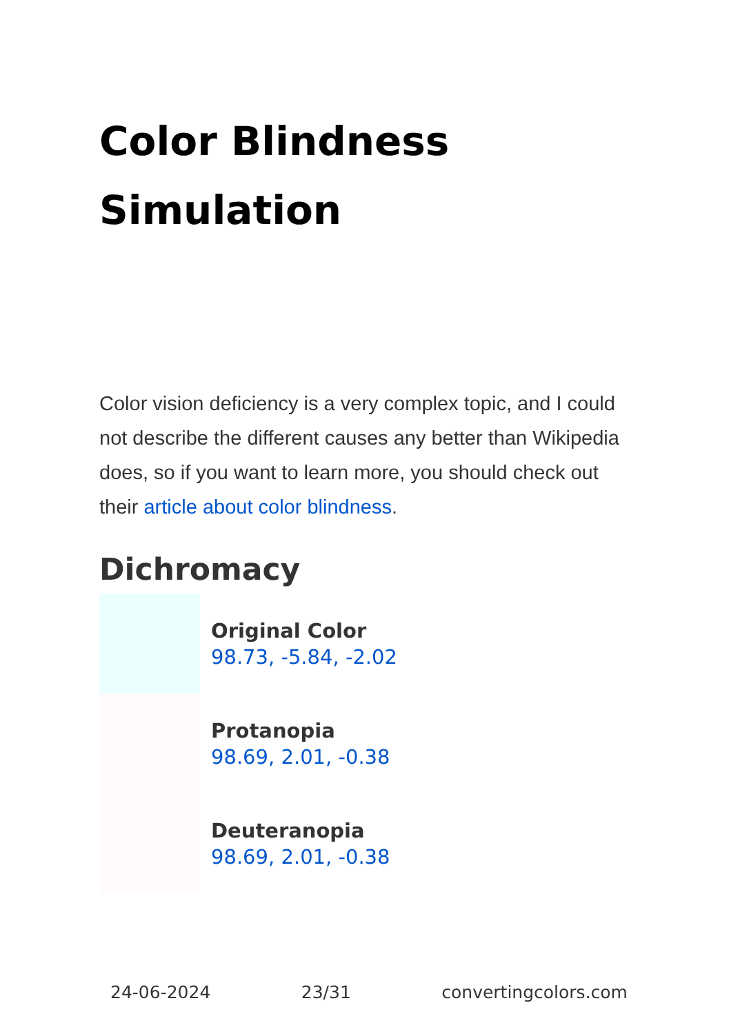Color Blindness
Simulation
Color vision deficiency is a very complex topic, and I could not describe the different causes any better than Wikipedia does, so if you want to learn more, you should check out their article about color blindness.
Dichromacy
Original Color
98.73, -5.84, -2.02
Protanopia
98.69, 2.01, -0.38
Deuteranopia
98.69, 2.01, -0.38
24-06-2024 23/31 convertingcolors.com